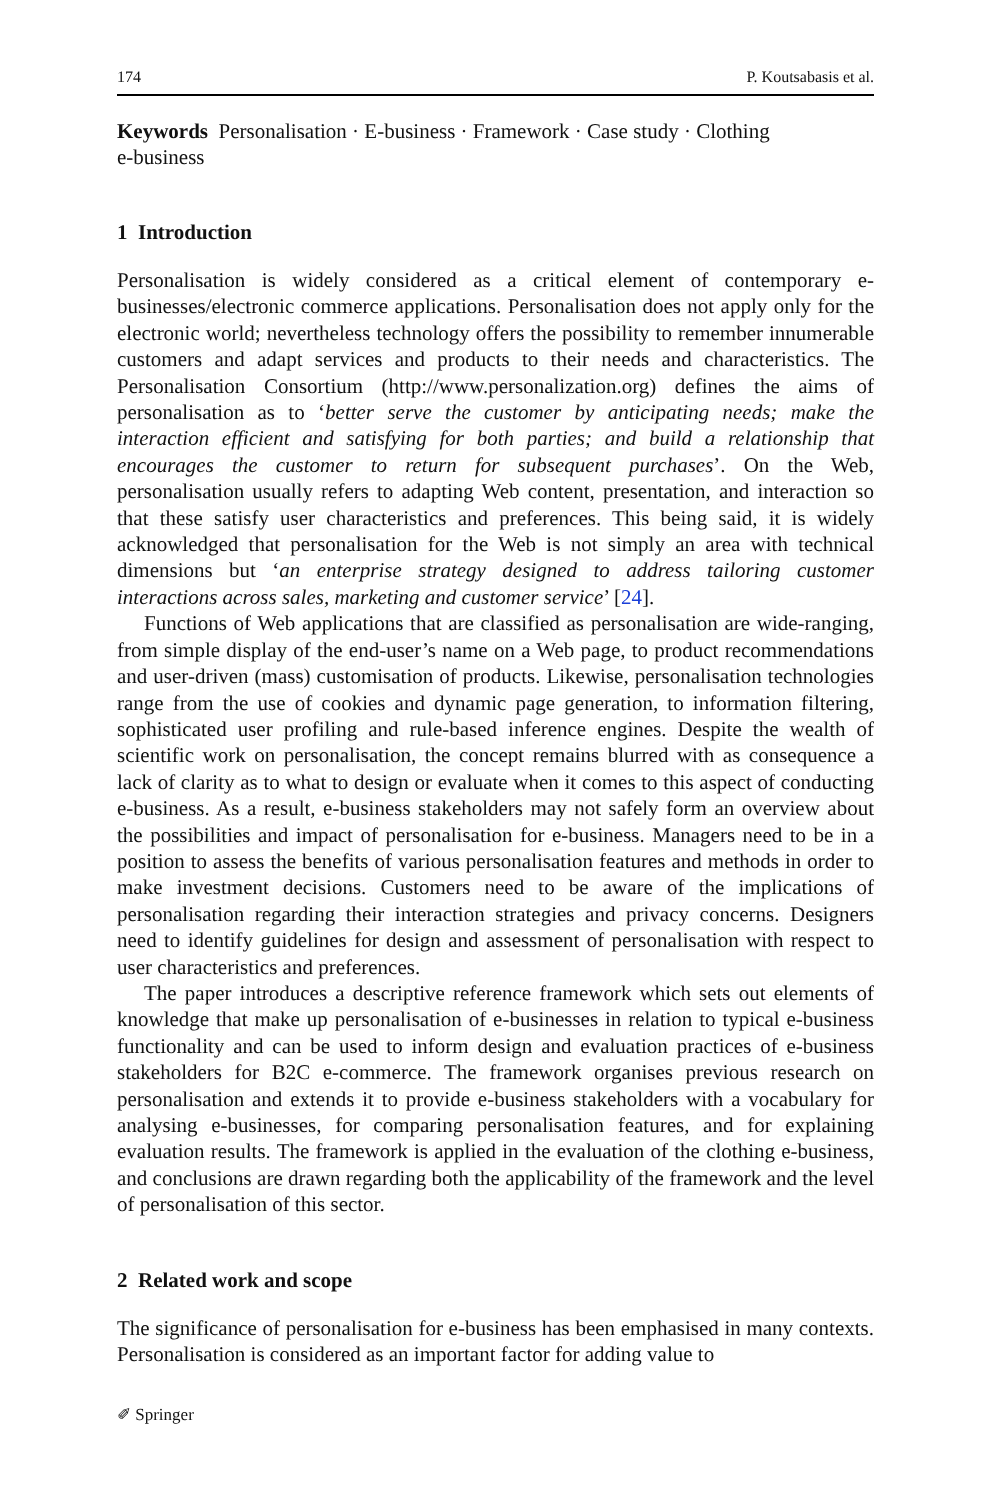174 P. Koutsabasis et al.
Keywords Personalisation · E-business · Framework · Case study · Clothing
e-business
1 Introduction
Personalisation is widely considered as a critical element of contemporary e-businesses/electronic commerce applications. Personalisation does not apply only for the electronic world; nevertheless technology offers the possibility to remember innumerable customers and adapt services and products to their needs and characteristics. The Personalisation Consortium (http://www.personalization.org) defines the aims of personalisation as to ‘better serve the customer by anticipating needs; make the interaction efficient and satisfying for both parties; and build a relationship that encourages the customer to return for subsequent purchases’. On the Web, personalisation usually refers to adapting Web content, presentation, and interaction so that these satisfy user characteristics and preferences. This being said, it is widely acknowledged that personalisation for the Web is not simply an area with technical dimensions but ‘an enterprise strategy designed to address tailoring customer interactions across sales, marketing and customer service’ [24].
Functions of Web applications that are classified as personalisation are wide-ranging, from simple display of the end-user’s name on a Web page, to product recommendations and user-driven (mass) customisation of products. Likewise, personalisation technologies range from the use of cookies and dynamic page generation, to information filtering, sophisticated user profiling and rule-based inference engines. Despite the wealth of scientific work on personalisation, the concept remains blurred with as consequence a lack of clarity as to what to design or evaluate when it comes to this aspect of conducting e-business. As a result, e-business stakeholders may not safely form an overview about the possibilities and impact of personalisation for e-business. Managers need to be in a position to assess the benefits of various personalisation features and methods in order to make investment decisions. Customers need to be aware of the implications of personalisation regarding their interaction strategies and privacy concerns. Designers need to identify guidelines for design and assessment of personalisation with respect to user characteristics and preferences.
The paper introduces a descriptive reference framework which sets out elements of knowledge that make up personalisation of e-businesses in relation to typical e-business functionality and can be used to inform design and evaluation practices of e-business stakeholders for B2C e-commerce. The framework organises previous research on personalisation and extends it to provide e-business stakeholders with a vocabulary for analysing e-businesses, for comparing personalisation features, and for explaining evaluation results. The framework is applied in the evaluation of the clothing e-business, and conclusions are drawn regarding both the applicability of the framework and the level of personalisation of this sector.
2 Related work and scope
The significance of personalisation for e-business has been emphasised in many contexts. Personalisation is considered as an important factor for adding value to
✐ Springer